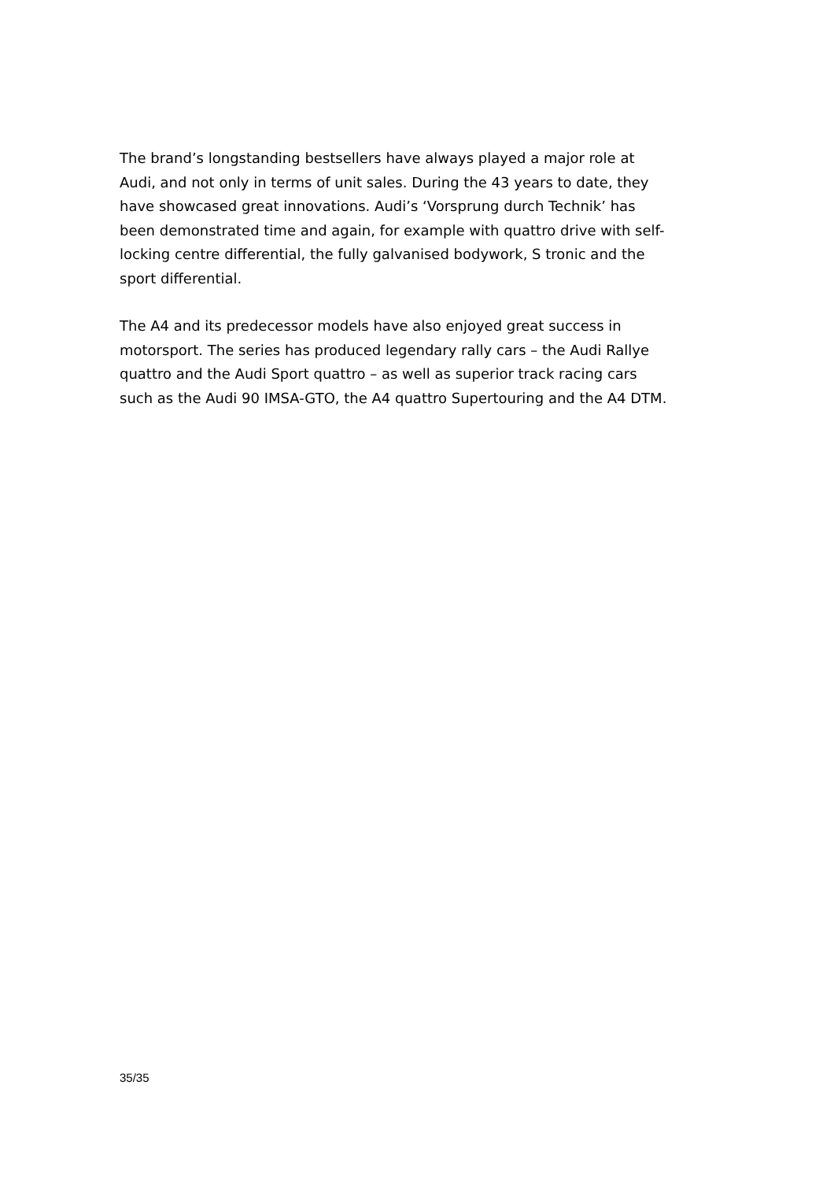The brand’s longstanding bestsellers have always played a major role at Audi, and not only in terms of unit sales. During the 43 years to date, they have showcased great innovations. Audi’s ‘Vorsprung durch Technik’ has been demonstrated time and again, for example with quattro drive with self-locking centre differential, the fully galvanised bodywork, S tronic and the sport differential.
The A4 and its predecessor models have also enjoyed great success in motorsport. The series has produced legendary rally cars – the Audi Rallye quattro and the Audi Sport quattro – as well as superior track racing cars such as the Audi 90 IMSA-GTO, the A4 quattro Supertouring and the A4 DTM.
35/35